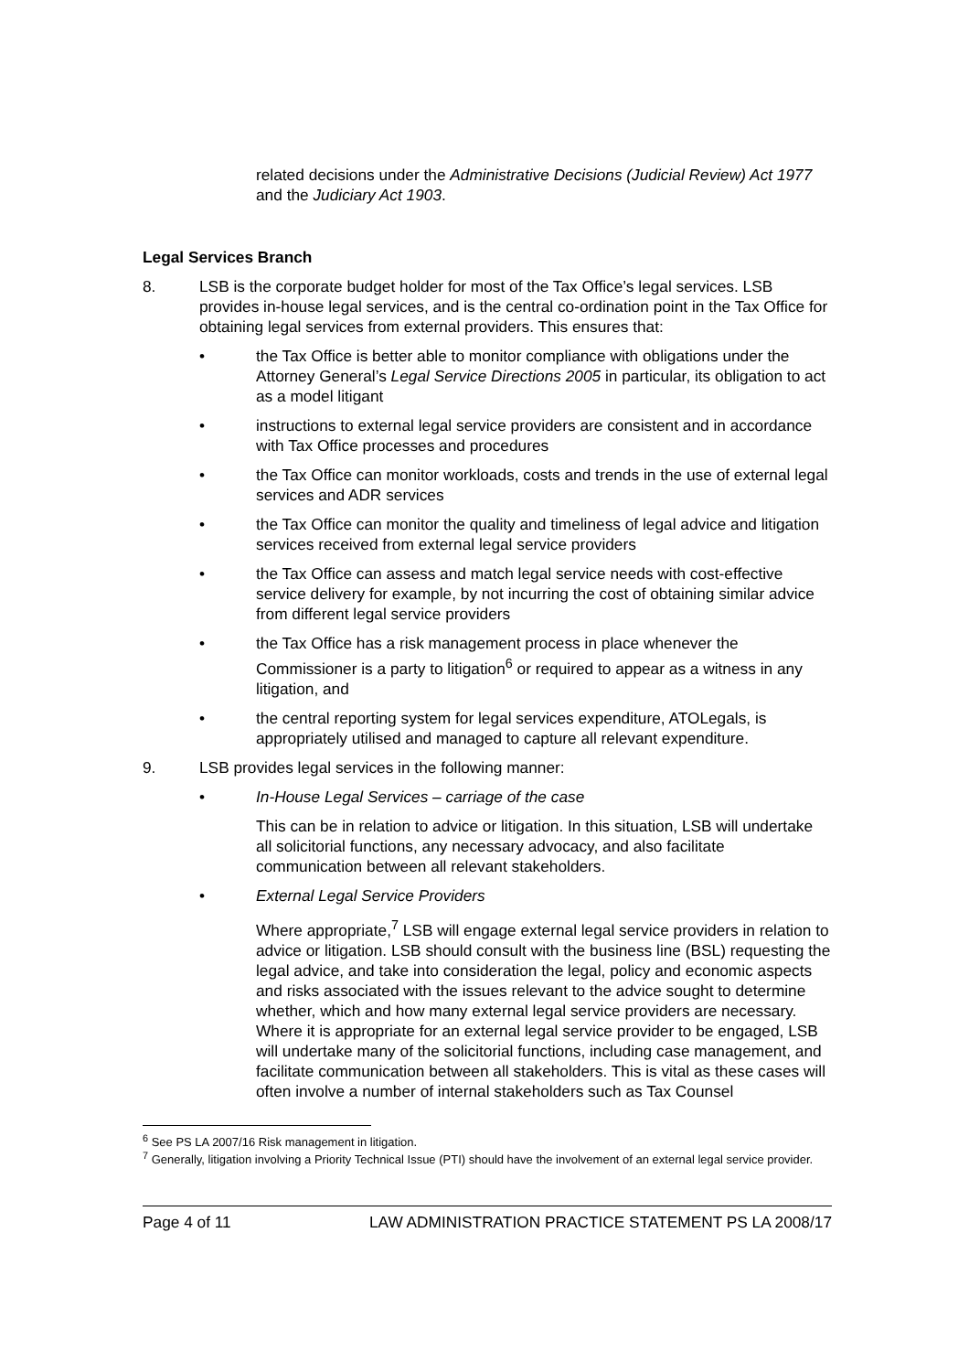related decisions under the Administrative Decisions (Judicial Review) Act 1977 and the Judiciary Act 1903.
Legal Services Branch
8. LSB is the corporate budget holder for most of the Tax Office’s legal services. LSB provides in-house legal services, and is the central co-ordination point in the Tax Office for obtaining legal services from external providers. This ensures that:
• the Tax Office is better able to monitor compliance with obligations under the Attorney General’s Legal Service Directions 2005 in particular, its obligation to act as a model litigant
• instructions to external legal service providers are consistent and in accordance with Tax Office processes and procedures
• the Tax Office can monitor workloads, costs and trends in the use of external legal services and ADR services
• the Tax Office can monitor the quality and timeliness of legal advice and litigation services received from external legal service providers
• the Tax Office can assess and match legal service needs with cost-effective service delivery for example, by not incurring the cost of obtaining similar advice from different legal service providers
• the Tax Office has a risk management process in place whenever the Commissioner is a party to litigation<sup>6</sup> or required to appear as a witness in any litigation, and
• the central reporting system for legal services expenditure, ATOLegals, is appropriately utilised and managed to capture all relevant expenditure.
9. LSB provides legal services in the following manner:
• In-House Legal Services – carriage of the case
This can be in relation to advice or litigation. In this situation, LSB will undertake all solicitorial functions, any necessary advocacy, and also facilitate communication between all relevant stakeholders.
• External Legal Service Providers
Where appropriate,<sup>7</sup> LSB will engage external legal service providers in relation to advice or litigation. LSB should consult with the business line (BSL) requesting the legal advice, and take into consideration the legal, policy and economic aspects and risks associated with the issues relevant to the advice sought to determine whether, which and how many external legal service providers are necessary. Where it is appropriate for an external legal service provider to be engaged, LSB will undertake many of the solicitorial functions, including case management, and facilitate communication between all stakeholders. This is vital as these cases will often involve a number of internal stakeholders such as Tax Counsel
<sup>6</sup> See PS LA 2007/16 Risk management in litigation.
<sup>7</sup> Generally, litigation involving a Priority Technical Issue (PTI) should have the involvement of an external legal service provider.
Page 4 of 11 LAW ADMINISTRATION PRACTICE STATEMENT PS LA 2008/17